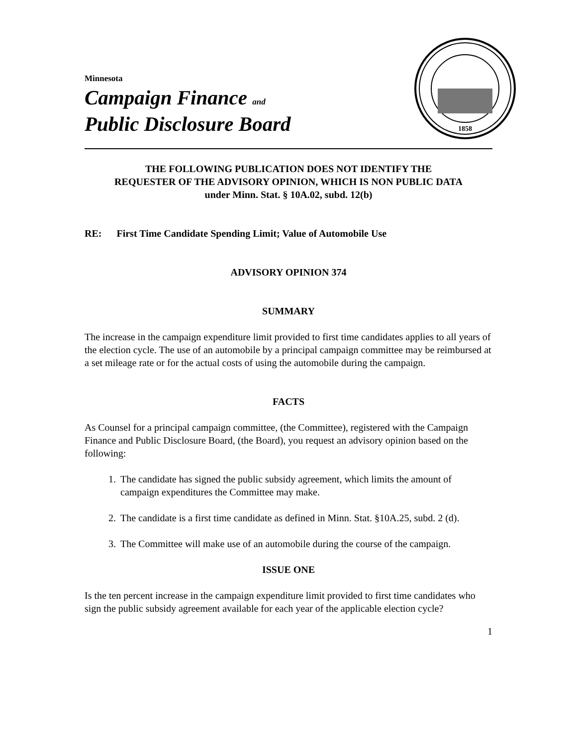Minnesota
Campaign Finance and
Public Disclosure Board
1858
THE FOLLOWING PUBLICATION DOES NOT IDENTIFY THE
REQUESTER OF THE ADVISORY OPINION, WHICH IS NON PUBLIC DATA
under Minn. Stat. § 10A.02, subd. 12(b)
RE: First Time Candidate Spending Limit; Value of Automobile Use
ADVISORY OPINION 374
SUMMARY
The increase in the campaign expenditure limit provided to first time candidates applies to all years of the election cycle. The use of an automobile by a principal campaign committee may be reimbursed at a set mileage rate or for the actual costs of using the automobile during the campaign.
FACTS
As Counsel for a principal campaign committee, (the Committee), registered with the Campaign Finance and Public Disclosure Board, (the Board), you request an advisory opinion based on the following:
1. The candidate has signed the public subsidy agreement, which limits the amount of campaign expenditures the Committee may make.
2. The candidate is a first time candidate as defined in Minn. Stat. §10A.25, subd. 2 (d).
3. The Committee will make use of an automobile during the course of the campaign.
ISSUE ONE
Is the ten percent increase in the campaign expenditure limit provided to first time candidates who sign the public subsidy agreement available for each year of the applicable election cycle?
1